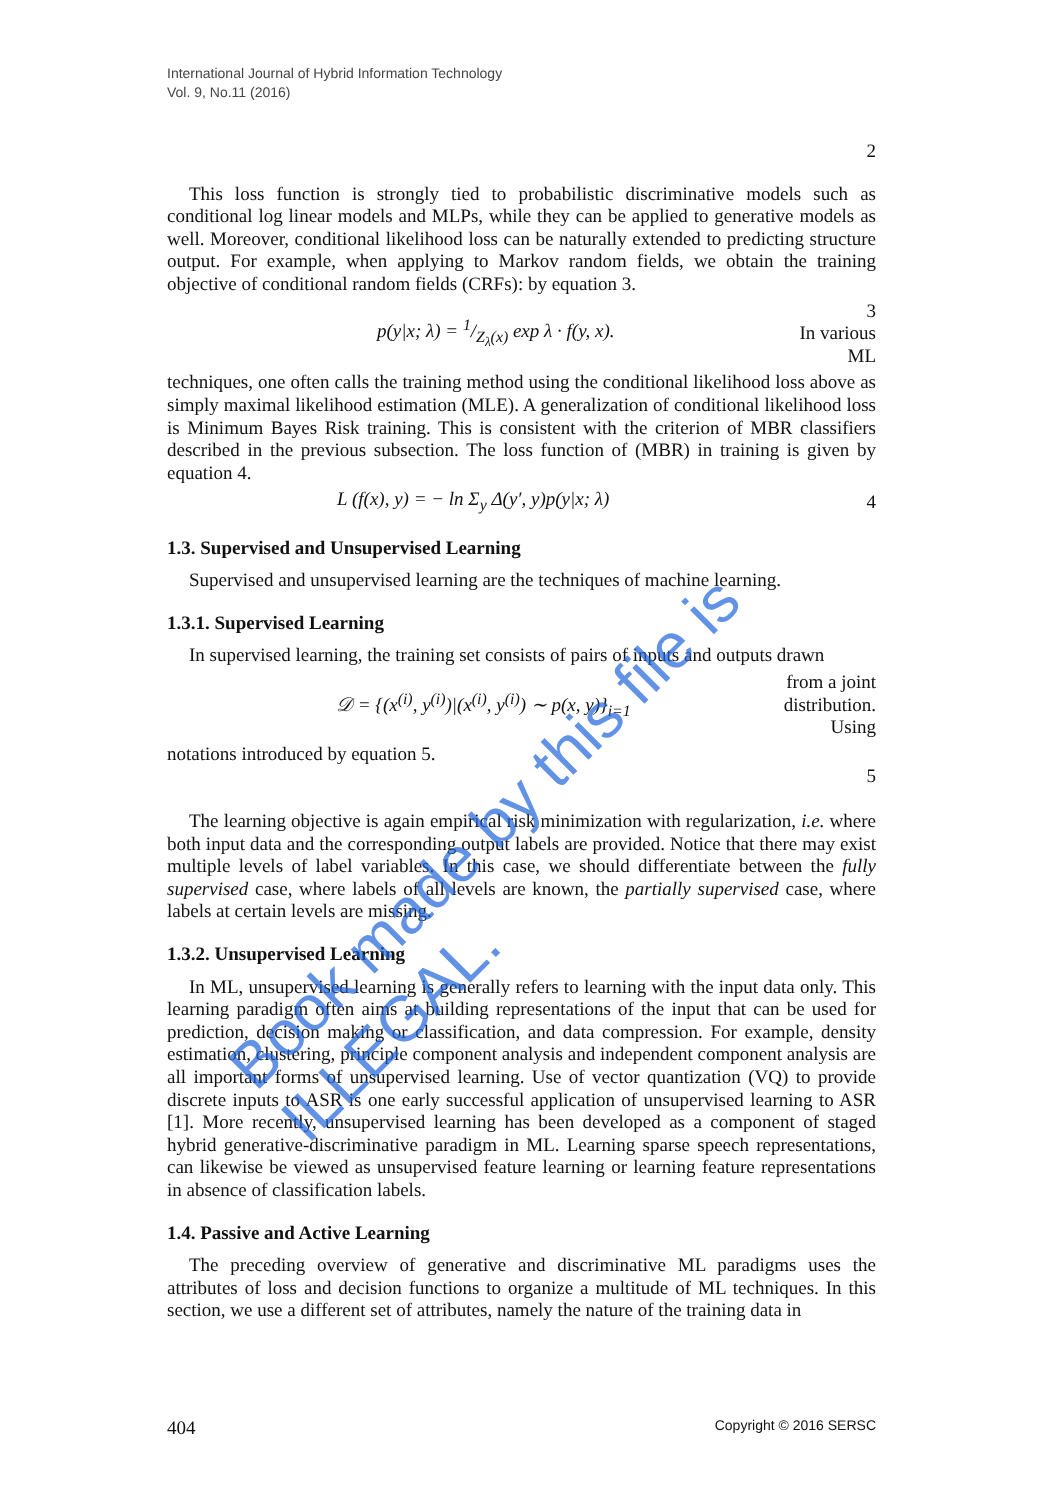International Journal of Hybrid Information Technology
Vol. 9, No.11 (2016)
2
This loss function is strongly tied to probabilistic discriminative models such as conditional log linear models and MLPs, while they can be applied to generative models as well. Moreover, conditional likelihood loss can be naturally extended to predicting structure output. For example, when applying to Markov random fields, we obtain the training objective of conditional random fields (CRFs): by equation 3.
p(y|x; λ) = 1/Z<sub>λ</sub>(x) exp λ · f(y, x). 3
In various
ML
techniques, one often calls the training method using the conditional likelihood loss above as simply maximal likelihood estimation (MLE). A generalization of conditional likelihood loss is Minimum Bayes Risk training. This is consistent with the criterion of MBR classifiers described in the previous subsection. The loss function of (MBR) in training is given by equation 4.
L (f(x), y) = − ln Σ<sub>y</sub> Δ(y′, y)p(y|x; λ) 4
1.3. Supervised and Unsupervised Learning
Supervised and unsupervised learning are the techniques of machine learning.
1.3.1. Supervised Learning
In supervised learning, the training set consists of pairs of inputs and outputs drawn
𝒟 = {(x<sup>(i)</sup>, y<sup>(i)</sup>)|(x<sup>(i)</sup>, y<sup>(i)</sup>) ∼ p(x, y)}<sub>i=1</sub> from a joint
distribution.
Using
notations introduced by equation 5.
5
The learning objective is again empirical risk minimization with regularization, i.e. where both input data and the corresponding output labels are provided. Notice that there may exist multiple levels of label variables. In this case, we should differentiate between the fully supervised case, where labels of all levels are known, the partially supervised case, where labels at certain levels are missing.
1.3.2. Unsupervised Learning
In ML, unsupervised learning is generally refers to learning with the input data only. This learning paradigm often aims at building representations of the input that can be used for prediction, decision making or classification, and data compression. For example, density estimation, clustering, principle component analysis and independent component analysis are all important forms of unsupervised learning. Use of vector quantization (VQ) to provide discrete inputs to ASR is one early successful application of unsupervised learning to ASR [1]. More recently, unsupervised learning has been developed as a component of staged hybrid generative-discriminative paradigm in ML. Learning sparse speech representations, can likewise be viewed as unsupervised feature learning or learning feature representations in absence of classification labels.
1.4. Passive and Active Learning
The preceding overview of generative and discriminative ML paradigms uses the attributes of loss and decision functions to organize a multitude of ML techniques. In this section, we use a different set of attributes, namely the nature of the training data in
404 Copyright © 2016 SERSC
Book made by this file is ILLEGAL.